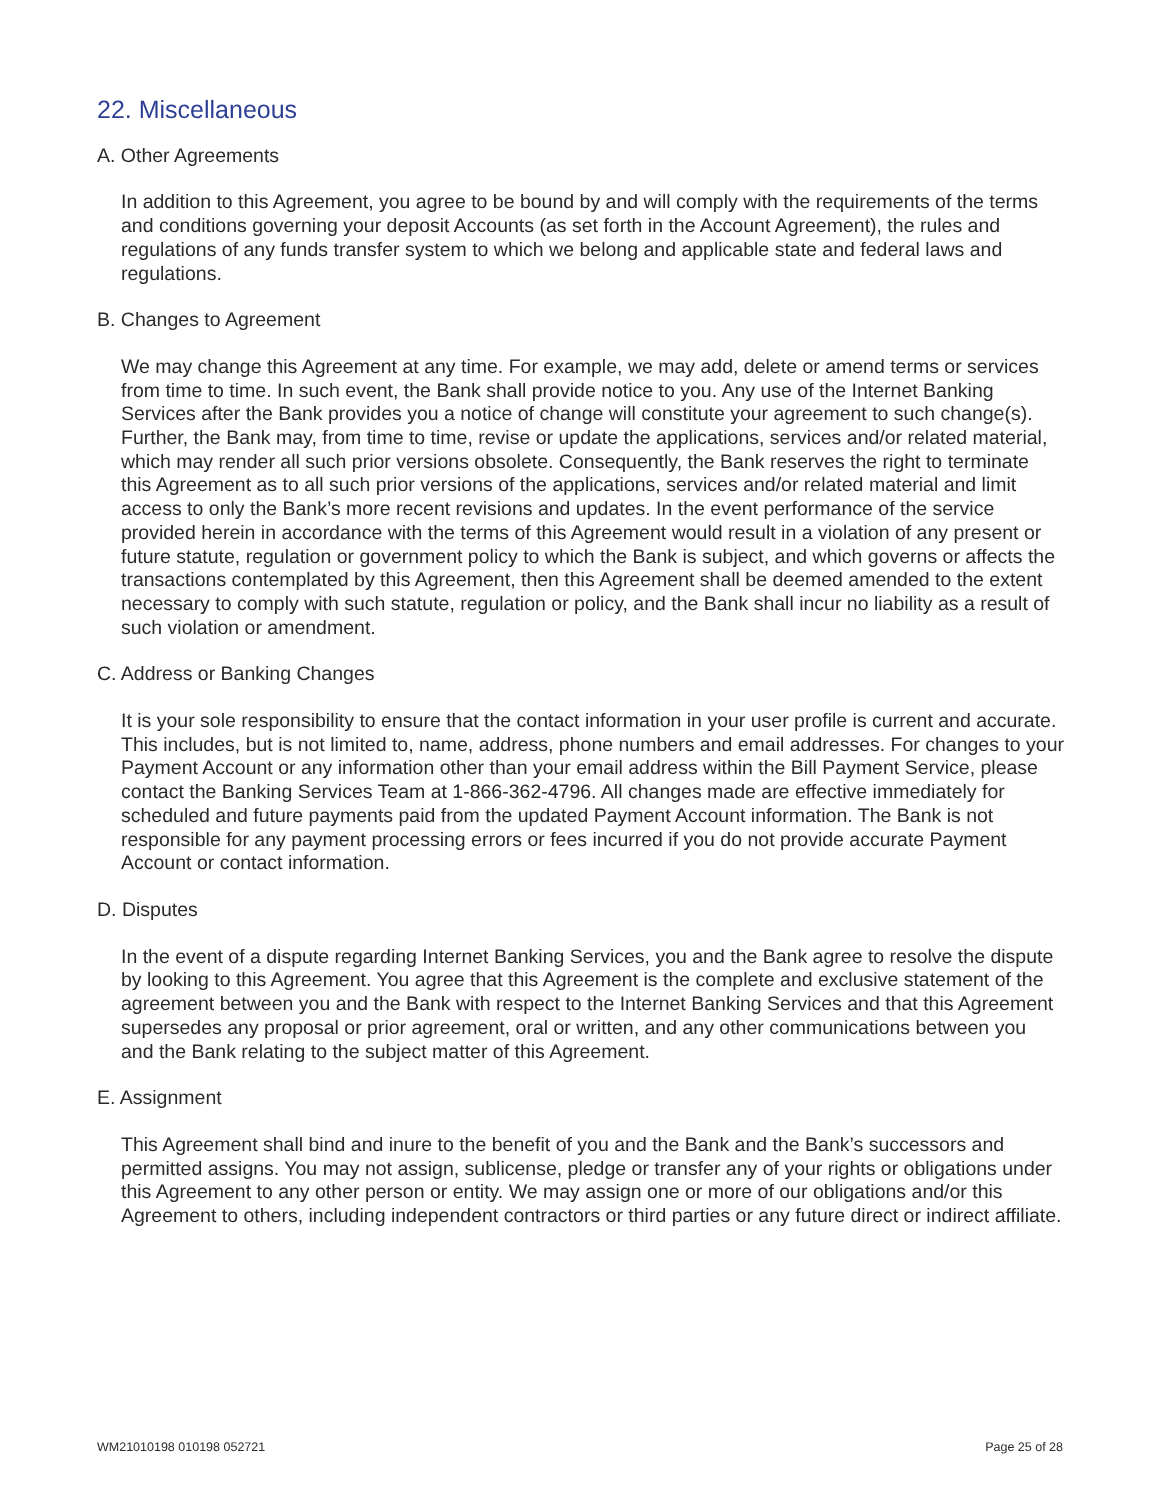22. Miscellaneous
A. Other Agreements
In addition to this Agreement, you agree to be bound by and will comply with the requirements of the terms and conditions governing your deposit Accounts (as set forth in the Account Agreement), the rules and regulations of any funds transfer system to which we belong and applicable state and federal laws and regulations.
B. Changes to Agreement
We may change this Agreement at any time. For example, we may add, delete or amend terms or services from time to time. In such event, the Bank shall provide notice to you. Any use of the Internet Banking Services after the Bank provides you a notice of change will constitute your agreement to such change(s). Further, the Bank may, from time to time, revise or update the applications, services and/or related material, which may render all such prior versions obsolete. Consequently, the Bank reserves the right to terminate this Agreement as to all such prior versions of the applications, services and/or related material and limit access to only the Bank’s more recent revisions and updates. In the event performance of the service provided herein in accordance with the terms of this Agreement would result in a violation of any present or future statute, regulation or government policy to which the Bank is subject, and which governs or affects the transactions contemplated by this Agreement, then this Agreement shall be deemed amended to the extent necessary to comply with such statute, regulation or policy, and the Bank shall incur no liability as a result of such violation or amendment.
C. Address or Banking Changes
It is your sole responsibility to ensure that the contact information in your user profile is current and accurate. This includes, but is not limited to, name, address, phone numbers and email addresses. For changes to your Payment Account or any information other than your email address within the Bill Payment Service, please contact the Banking Services Team at 1-866-362-4796. All changes made are effective immediately for scheduled and future payments paid from the updated Payment Account information. The Bank is not responsible for any payment processing errors or fees incurred if you do not provide accurate Payment Account or contact information.
D. Disputes
In the event of a dispute regarding Internet Banking Services, you and the Bank agree to resolve the dispute by looking to this Agreement. You agree that this Agreement is the complete and exclusive statement of the agreement between you and the Bank with respect to the Internet Banking Services and that this Agreement supersedes any proposal or prior agreement, oral or written, and any other communications between you and the Bank relating to the subject matter of this Agreement.
E. Assignment
This Agreement shall bind and inure to the benefit of you and the Bank and the Bank’s successors and permitted assigns. You may not assign, sublicense, pledge or transfer any of your rights or obligations under this Agreement to any other person or entity. We may assign one or more of our obligations and/or this Agreement to others, including independent contractors or third parties or any future direct or indirect affiliate.
WM21010198 010198 052721 Page 25 of 28